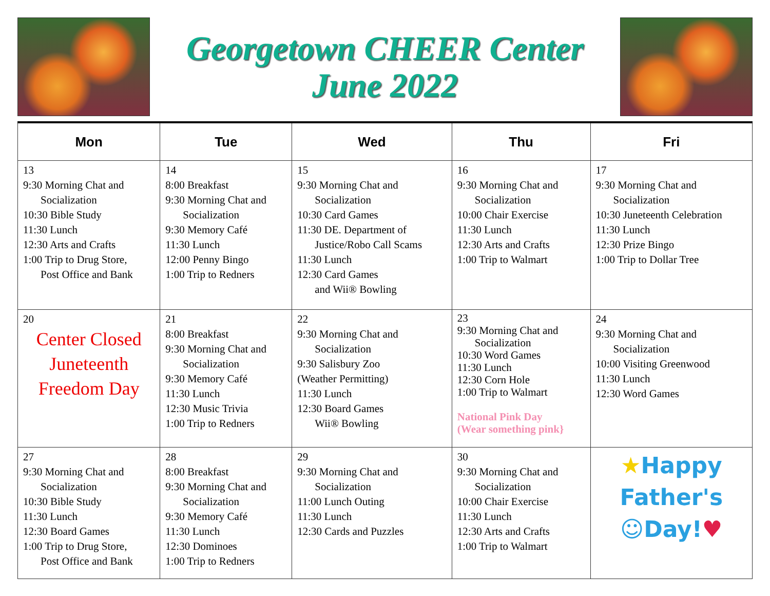Georgetown CHEER Center
June 2022
| Mon | Tue | Wed | Thu | Fri |
| --- | --- | --- | --- | --- |
| 13 9:30 Morning Chat and Socialization 10:30 Bible Study 11:30 Lunch 12:30 Arts and Crafts 1:00 Trip to Drug Store, Post Office and Bank | 14 8:00 Breakfast 9:30 Morning Chat and Socialization 9:30 Memory Café 11:30 Lunch 12:00 Penny Bingo 1:00 Trip to Redners | 15 9:30 Morning Chat and Socialization 10:30 Card Games 11:30 DE. Department of Justice/Robo Call Scams 11:30 Lunch 12:30 Card Games and Wii® Bowling | 16 9:30 Morning Chat and Socialization 10:00 Chair Exercise 11:30 Lunch 12:30 Arts and Crafts 1:00 Trip to Walmart | 17 9:30 Morning Chat and Socialization 10:30 Juneteenth Celebration 11:30 Lunch 12:30 Prize Bingo 1:00 Trip to Dollar Tree |
| 20 Center Closed Juneteenth Freedom Day | 21 8:00 Breakfast 9:30 Morning Chat and Socialization 9:30 Memory Café 11:30 Lunch 12:30 Music Trivia 1:00 Trip to Redners | 22 9:30 Morning Chat and Socialization 9:30 Salisbury Zoo (Weather Permitting) 11:30 Lunch 12:30 Board Games Wii® Bowling | 23 9:30 Morning Chat and Socialization 10:30 Word Games 11:30 Lunch 12:30 Corn Hole 1:00 Trip to Walmart National Pink Day (Wear something pink} | 24 9:30 Morning Chat and Socialization 10:00 Visiting Greenwood 11:30 Lunch 12:30 Word Games |
| 27 9:30 Morning Chat and Socialization 10:30 Bible Study 11:30 Lunch 12:30 Board Games 1:00 Trip to Drug Store, Post Office and Bank | 28 8:00 Breakfast 9:30 Morning Chat and Socialization 9:30 Memory Café 11:30 Lunch 12:30 Dominoes 1:00 Trip to Redners | 29 9:30 Morning Chat and Socialization 11:00 Lunch Outing 11:30 Lunch 12:30 Cards and Puzzles | 30 9:30 Morning Chat and Socialization 10:00 Chair Exercise 11:30 Lunch 12:30 Arts and Crafts 1:00 Trip to Walmart | ★ Happy Father's ☺Day! ♥ |